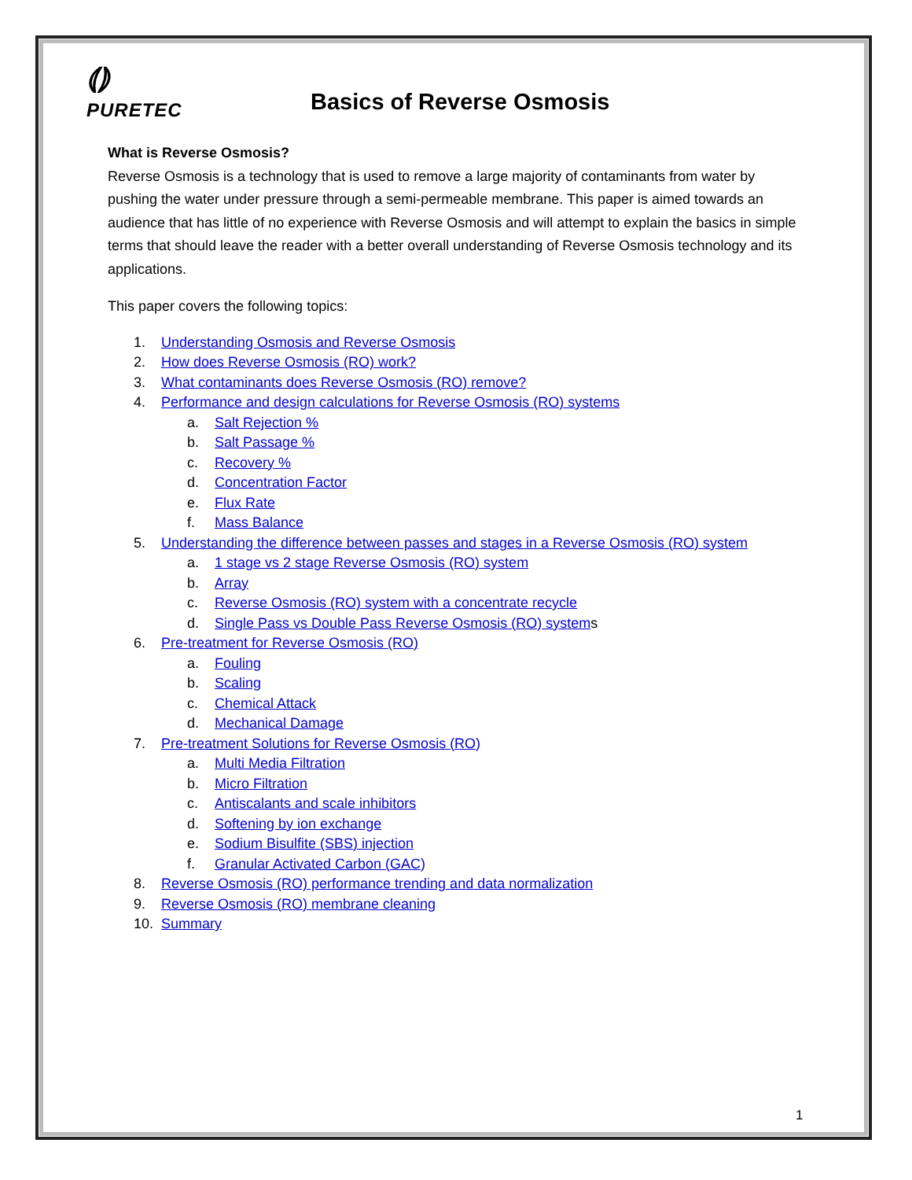⦅⦆
PURETEC
Basics of Reverse Osmosis
What is Reverse Osmosis?
Reverse Osmosis is a technology that is used to remove a large majority of contaminants from water by pushing the water under pressure through a semi-permeable membrane. This paper is aimed towards an audience that has little of no experience with Reverse Osmosis and will attempt to explain the basics in simple terms that should leave the reader with a better overall understanding of Reverse Osmosis technology and its applications.
This paper covers the following topics:
1. Understanding Osmosis and Reverse Osmosis
2. How does Reverse Osmosis (RO) work?
3. What contaminants does Reverse Osmosis (RO) remove?
4. Performance and design calculations for Reverse Osmosis (RO) systems
a. Salt Rejection %
b. Salt Passage %
c. Recovery %
d. Concentration Factor
e. Flux Rate
f. Mass Balance
5. Understanding the difference between passes and stages in a Reverse Osmosis (RO) system
a. 1 stage vs 2 stage Reverse Osmosis (RO) system
b. Array
c. Reverse Osmosis (RO) system with a concentrate recycle
d. Single Pass vs Double Pass Reverse Osmosis (RO) systems
6. Pre-treatment for Reverse Osmosis (RO)
a. Fouling
b. Scaling
c. Chemical Attack
d. Mechanical Damage
7. Pre-treatment Solutions for Reverse Osmosis (RO)
a. Multi Media Filtration
b. Micro Filtration
c. Antiscalants and scale inhibitors
d. Softening by ion exchange
e. Sodium Bisulfite (SBS) injection
f. Granular Activated Carbon (GAC)
8. Reverse Osmosis (RO) performance trending and data normalization
9. Reverse Osmosis (RO) membrane cleaning
10. Summary
1